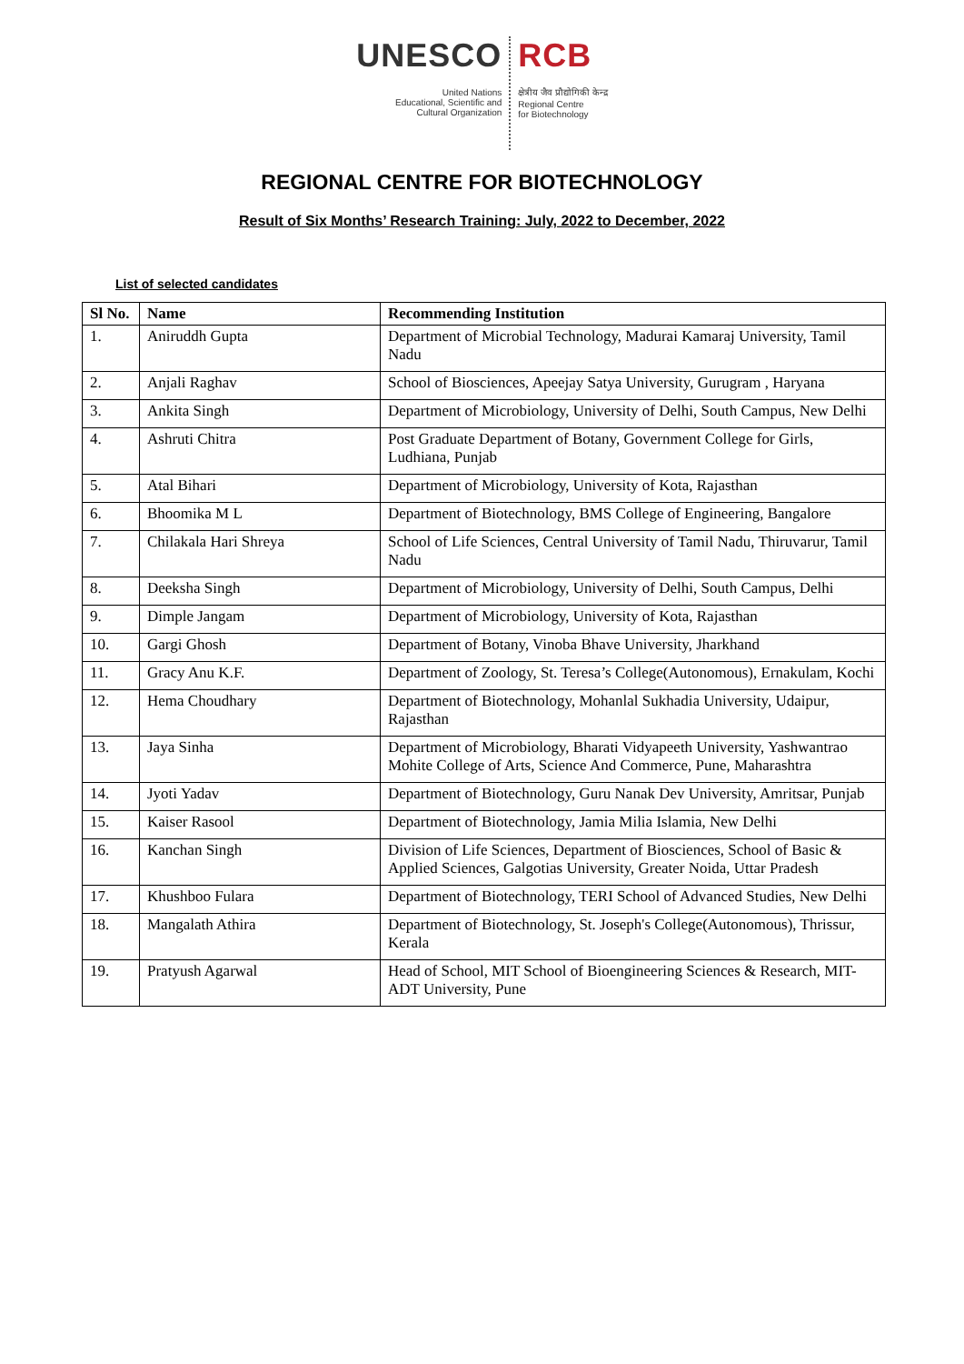UNESCO
United Nations
Educational, Scientific and
Cultural Organization
RCB
क्षेत्रीय जैव प्रौद्योगिकी केन्द्र
Regional Centre
for Biotechnology
REGIONAL CENTRE FOR BIOTECHNOLOGY
Result of Six Months’ Research Training: July, 2022 to December, 2022
List of selected candidates
| Sl No. | Name | Recommending Institution |
| --- | --- | --- |
| 1. | Aniruddh Gupta | Department of Microbial Technology, Madurai Kamaraj University, Tamil Nadu |
| 2. | Anjali Raghav | School of Biosciences, Apeejay Satya University, Gurugram , Haryana |
| 3. | Ankita Singh | Department of Microbiology, University of Delhi, South Campus, New Delhi |
| 4. | Ashruti Chitra | Post Graduate Department of Botany, Government College for Girls, Ludhiana, Punjab |
| 5. | Atal Bihari | Department of Microbiology, University of Kota, Rajasthan |
| 6. | Bhoomika M L | Department of Biotechnology, BMS College of Engineering, Bangalore |
| 7. | Chilakala Hari Shreya | School of Life Sciences, Central University of Tamil Nadu, Thiruvarur, Tamil Nadu |
| 8. | Deeksha Singh | Department of Microbiology, University of Delhi, South Campus, Delhi |
| 9. | Dimple Jangam | Department of Microbiology, University of Kota, Rajasthan |
| 10. | Gargi Ghosh | Department of Botany, Vinoba Bhave University, Jharkhand |
| 11. | Gracy Anu K.F. | Department of Zoology, St. Teresa’s College(Autonomous), Ernakulam, Kochi |
| 12. | Hema Choudhary | Department of Biotechnology, Mohanlal Sukhadia University, Udaipur, Rajasthan |
| 13. | Jaya Sinha | Department of Microbiology, Bharati Vidyapeeth University, Yashwantrao Mohite College of Arts, Science And Commerce, Pune, Maharashtra |
| 14. | Jyoti Yadav | Department of Biotechnology, Guru Nanak Dev University, Amritsar, Punjab |
| 15. | Kaiser Rasool | Department of Biotechnology, Jamia Milia Islamia, New Delhi |
| 16. | Kanchan Singh | Division of Life Sciences, Department of Biosciences, School of Basic & Applied Sciences, Galgotias University, Greater Noida, Uttar Pradesh |
| 17. | Khushboo Fulara | Department of Biotechnology, TERI School of Advanced Studies, New Delhi |
| 18. | Mangalath Athira | Department of Biotechnology, St. Joseph's College(Autonomous), Thrissur, Kerala |
| 19. | Pratyush Agarwal | Head of School, MIT School of Bioengineering Sciences & Research, MIT-ADT University, Pune |